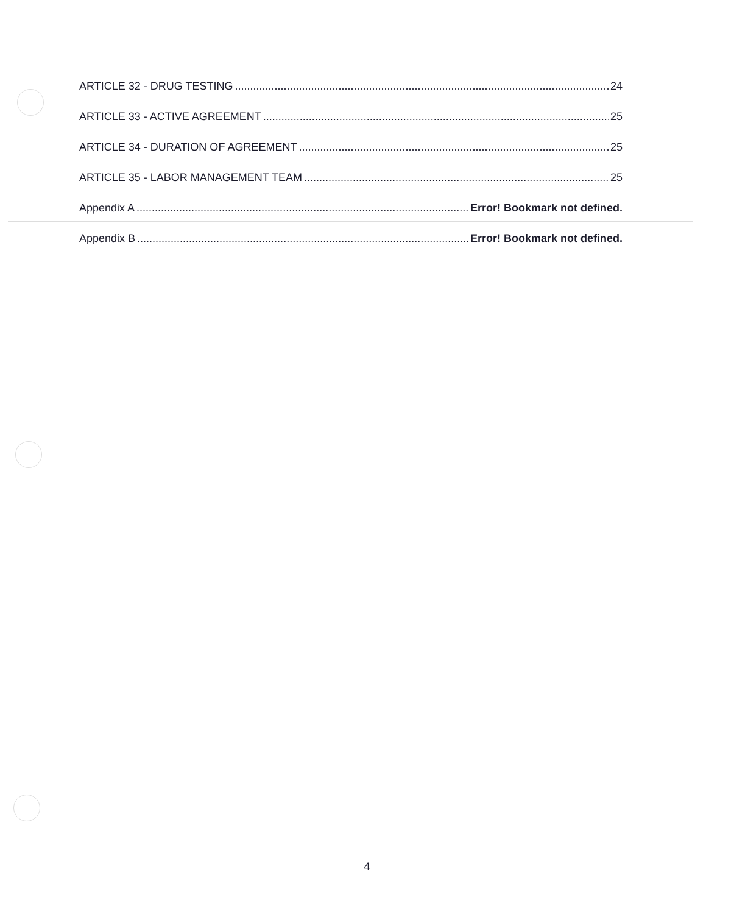ARTICLE 32 - DRUG TESTING 24
ARTICLE 33 - ACTIVE AGREEMENT 25
ARTICLE 34 - DURATION OF AGREEMENT 25
ARTICLE 35 - LABOR MANAGEMENT TEAM 25
Appendix A Error! Bookmark not defined.
Appendix B Error! Bookmark not defined.
4